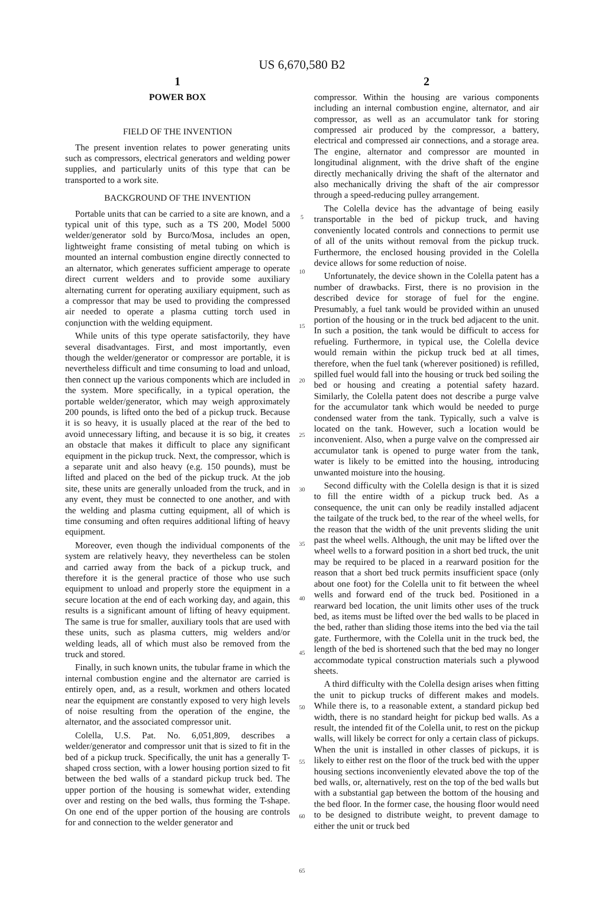US 6,670,580 B2
1
POWER BOX
FIELD OF THE INVENTION
The present invention relates to power generating units such as compressors, electrical generators and welding power supplies, and particularly units of this type that can be transported to a work site.
BACKGROUND OF THE INVENTION
Portable units that can be carried to a site are known, and a typical unit of this type, such as a TS 200, Model 5000 welder/generator sold by Burco/Mosa, includes an open, lightweight frame consisting of metal tubing on which is mounted an internal combustion engine directly connected to an alternator, which generates sufficient amperage to operate direct current welders and to provide some auxiliary alternating current for operating auxiliary equipment, such as a compressor that may be used to providing the compressed air needed to operate a plasma cutting torch used in conjunction with the welding equipment.
While units of this type operate satisfactorily, they have several disadvantages. First, and most importantly, even though the welder/generator or compressor are portable, it is nevertheless difficult and time consuming to load and unload, then connect up the various components which are included in the system. More specifically, in a typical operation, the portable welder/generator, which may weigh approximately 200 pounds, is lifted onto the bed of a pickup truck. Because it is so heavy, it is usually placed at the rear of the bed to avoid unnecessary lifting, and because it is so big, it creates an obstacle that makes it difficult to place any significant equipment in the pickup truck. Next, the compressor, which is a separate unit and also heavy (e.g. 150 pounds), must be lifted and placed on the bed of the pickup truck. At the job site, these units are generally unloaded from the truck, and in any event, they must be connected to one another, and with the welding and plasma cutting equipment, all of which is time consuming and often requires additional lifting of heavy equipment.
Moreover, even though the individual components of the system are relatively heavy, they nevertheless can be stolen and carried away from the back of a pickup truck, and therefore it is the general practice of those who use such equipment to unload and properly store the equipment in a secure location at the end of each working day, and again, this results is a significant amount of lifting of heavy equipment. The same is true for smaller, auxiliary tools that are used with these units, such as plasma cutters, mig welders and/or welding leads, all of which must also be removed from the truck and stored.
Finally, in such known units, the tubular frame in which the internal combustion engine and the alternator are carried is entirely open, and, as a result, workmen and others located near the equipment are constantly exposed to very high levels of noise resulting from the operation of the engine, the alternator, and the associated compressor unit.
Colella, U.S. Pat. No. 6,051,809, describes a welder/generator and compressor unit that is sized to fit in the bed of a pickup truck. Specifically, the unit has a generally T-shaped cross section, with a lower housing portion sized to fit between the bed walls of a standard pickup truck bed. The upper portion of the housing is somewhat wider, extending over and resting on the bed walls, thus forming the T-shape. On one end of the upper portion of the housing are controls for and connection to the welder generator and
5
10
15
20
25
30
35
40
45
50
55
60
65
2
compressor. Within the housing are various components including an internal combustion engine, alternator, and air compressor, as well as an accumulator tank for storing compressed air produced by the compressor, a battery, electrical and compressed air connections, and a storage area. The engine, alternator and compressor are mounted in longitudinal alignment, with the drive shaft of the engine directly mechanically driving the shaft of the alternator and also mechanically driving the shaft of the air compressor through a speed-reducing pulley arrangement.
The Colella device has the advantage of being easily transportable in the bed of pickup truck, and having conveniently located controls and connections to permit use of all of the units without removal from the pickup truck. Furthermore, the enclosed housing provided in the Colella device allows for some reduction of noise.
Unfortunately, the device shown in the Colella patent has a number of drawbacks. First, there is no provision in the described device for storage of fuel for the engine. Presumably, a fuel tank would be provided within an unused portion of the housing or in the truck bed adjacent to the unit. In such a position, the tank would be difficult to access for refueling. Furthermore, in typical use, the Colella device would remain within the pickup truck bed at all times, therefore, when the fuel tank (wherever positioned) is refilled, spilled fuel would fall into the housing or truck bed soiling the bed or housing and creating a potential safety hazard. Similarly, the Colella patent does not describe a purge valve for the accumulator tank which would be needed to purge condensed water from the tank. Typically, such a valve is located on the tank. However, such a location would be inconvenient. Also, when a purge valve on the compressed air accumulator tank is opened to purge water from the tank, water is likely to be emitted into the housing, introducing unwanted moisture into the housing.
Second difficulty with the Colella design is that it is sized to fill the entire width of a pickup truck bed. As a consequence, the unit can only be readily installed adjacent the tailgate of the truck bed, to the rear of the wheel wells, for the reason that the width of the unit prevents sliding the unit past the wheel wells. Although, the unit may be lifted over the wheel wells to a forward position in a short bed truck, the unit may be required to be placed in a rearward position for the reason that a short bed truck permits insufficient space (only about one foot) for the Colella unit to fit between the wheel wells and forward end of the truck bed. Positioned in a rearward bed location, the unit limits other uses of the truck bed, as items must be lifted over the bed walls to be placed in the bed, rather than sliding those items into the bed via the tail gate. Furthermore, with the Colella unit in the truck bed, the length of the bed is shortened such that the bed may no longer accommodate typical construction materials such a plywood sheets.
A third difficulty with the Colella design arises when fitting the unit to pickup trucks of different makes and models. While there is, to a reasonable extent, a standard pickup bed width, there is no standard height for pickup bed walls. As a result, the intended fit of the Colella unit, to rest on the pickup walls, will likely be correct for only a certain class of pickups. When the unit is installed in other classes of pickups, it is likely to either rest on the floor of the truck bed with the upper housing sections inconveniently elevated above the top of the bed walls, or, alternatively, rest on the top of the bed walls but with a substantial gap between the bottom of the housing and the bed floor. In the former case, the housing floor would need to be designed to distribute weight, to prevent damage to either the unit or truck bed